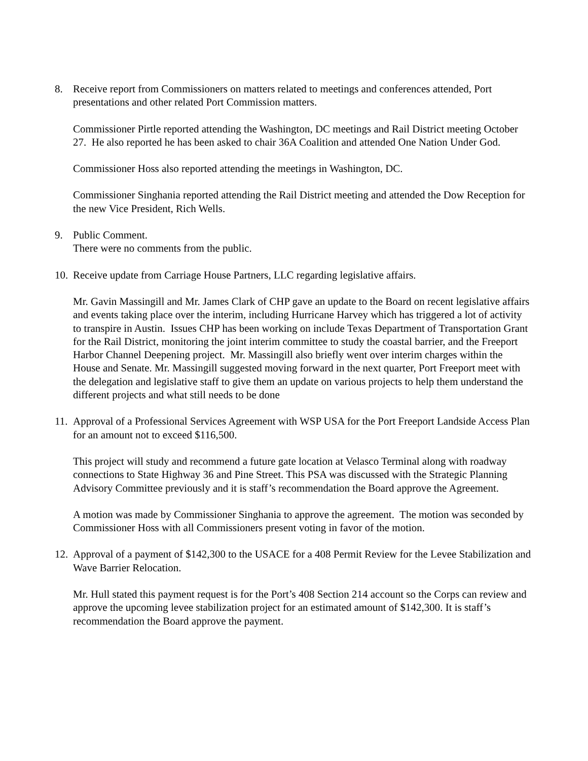8. Receive report from Commissioners on matters related to meetings and conferences attended, Port presentations and other related Port Commission matters.
Commissioner Pirtle reported attending the Washington, DC meetings and Rail District meeting October 27. He also reported he has been asked to chair 36A Coalition and attended One Nation Under God.
Commissioner Hoss also reported attending the meetings in Washington, DC.
Commissioner Singhania reported attending the Rail District meeting and attended the Dow Reception for the new Vice President, Rich Wells.
9. Public Comment.
There were no comments from the public.
10.
Receive update from Carriage House Partners, LLC regarding legislative affairs.
Mr. Gavin Massingill and Mr. James Clark of CHP gave an update to the Board on recent legislative affairs and events taking place over the interim, including Hurricane Harvey which has triggered a lot of activity to transpire in Austin. Issues CHP has been working on include Texas Department of Transportation Grant for the Rail District, monitoring the joint interim committee to study the coastal barrier, and the Freeport Harbor Channel Deepening project. Mr. Massingill also briefly went over interim charges within the House and Senate. Mr. Massingill suggested moving forward in the next quarter, Port Freeport meet with the delegation and legislative staff to give them an update on various projects to help them understand the different projects and what still needs to be done
11.
Approval of a Professional Services Agreement with WSP USA for the Port Freeport Landside Access Plan for an amount not to exceed $116,500.
This project will study and recommend a future gate location at Velasco Terminal along with roadway connections to State Highway 36 and Pine Street. This PSA was discussed with the Strategic Planning Advisory Committee previously and it is staff’s recommendation the Board approve the Agreement.
A motion was made by Commissioner Singhania to approve the agreement. The motion was seconded by Commissioner Hoss with all Commissioners present voting in favor of the motion.
12.
Approval of a payment of $142,300 to the USACE for a 408 Permit Review for the Levee Stabilization and Wave Barrier Relocation.
Mr. Hull stated this payment request is for the Port’s 408 Section 214 account so the Corps can review and approve the upcoming levee stabilization project for an estimated amount of $142,300. It is staff’s recommendation the Board approve the payment.